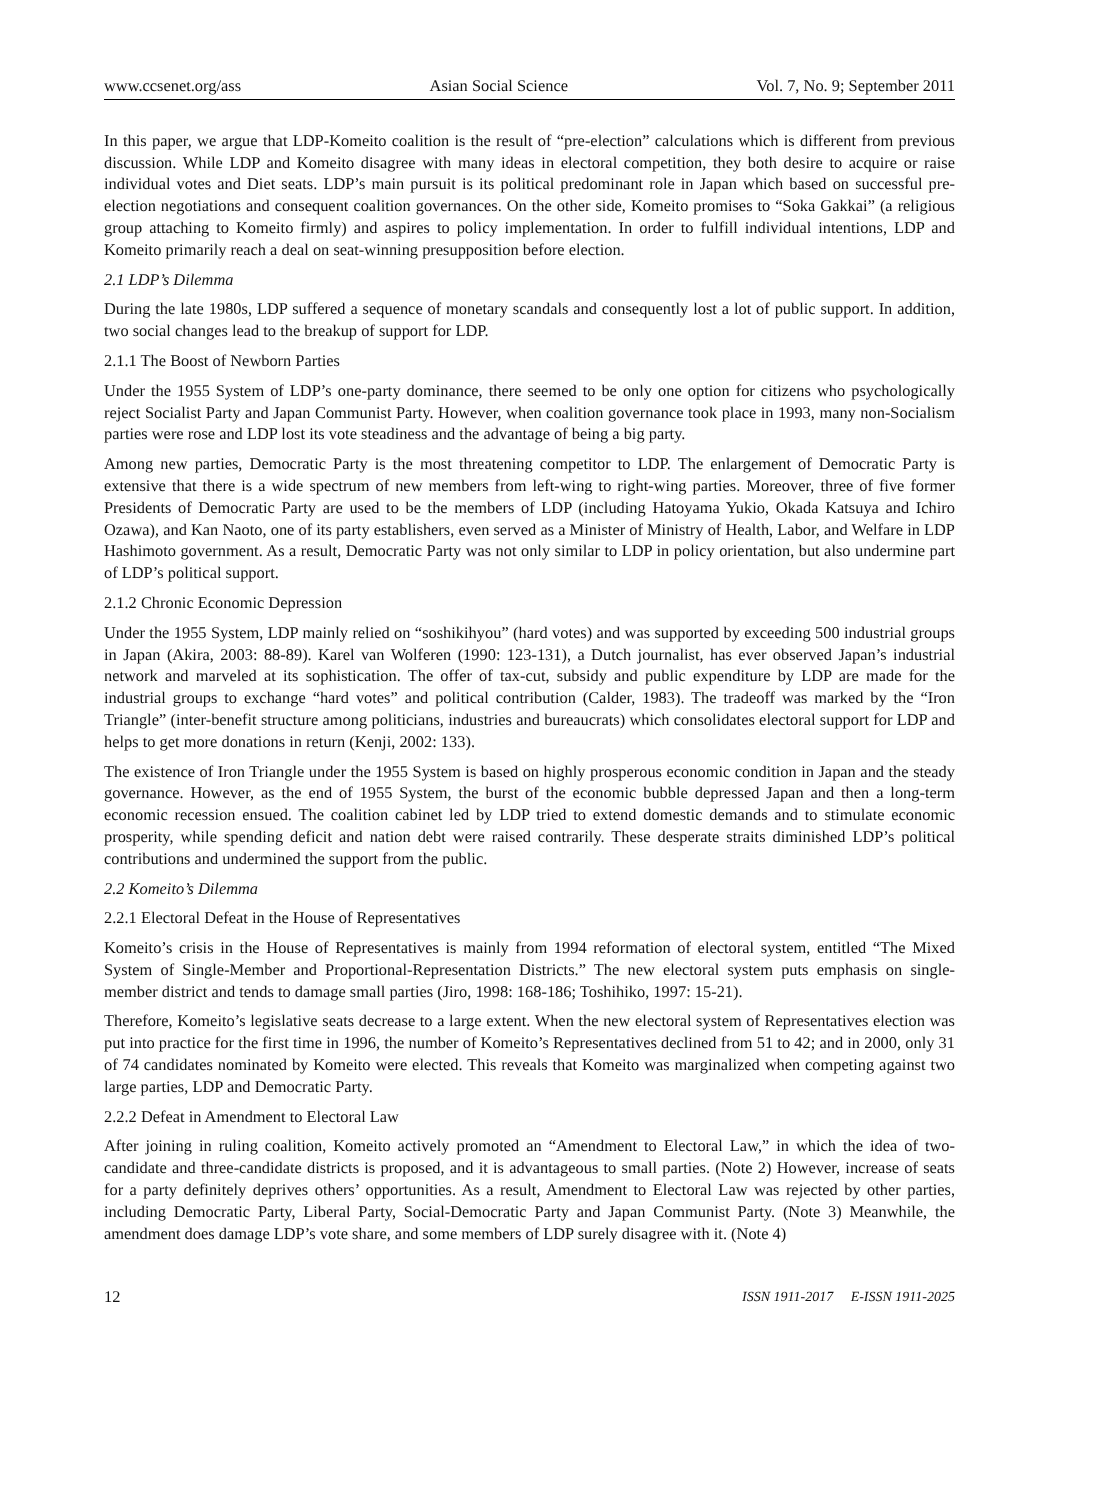www.ccsenet.org/ass Asian Social Science Vol. 7, No. 9; September 2011
In this paper, we argue that LDP-Komeito coalition is the result of “pre-election” calculations which is different from previous discussion. While LDP and Komeito disagree with many ideas in electoral competition, they both desire to acquire or raise individual votes and Diet seats. LDP’s main pursuit is its political predominant role in Japan which based on successful pre-election negotiations and consequent coalition governances. On the other side, Komeito promises to “Soka Gakkai” (a religious group attaching to Komeito firmly) and aspires to policy implementation. In order to fulfill individual intentions, LDP and Komeito primarily reach a deal on seat-winning presupposition before election.
2.1 LDP’s Dilemma
During the late 1980s, LDP suffered a sequence of monetary scandals and consequently lost a lot of public support. In addition, two social changes lead to the breakup of support for LDP.
2.1.1 The Boost of Newborn Parties
Under the 1955 System of LDP’s one-party dominance, there seemed to be only one option for citizens who psychologically reject Socialist Party and Japan Communist Party. However, when coalition governance took place in 1993, many non-Socialism parties were rose and LDP lost its vote steadiness and the advantage of being a big party.
Among new parties, Democratic Party is the most threatening competitor to LDP. The enlargement of Democratic Party is extensive that there is a wide spectrum of new members from left-wing to right-wing parties. Moreover, three of five former Presidents of Democratic Party are used to be the members of LDP (including Hatoyama Yukio, Okada Katsuya and Ichiro Ozawa), and Kan Naoto, one of its party establishers, even served as a Minister of Ministry of Health, Labor, and Welfare in LDP Hashimoto government. As a result, Democratic Party was not only similar to LDP in policy orientation, but also undermine part of LDP’s political support.
2.1.2 Chronic Economic Depression
Under the 1955 System, LDP mainly relied on “soshikihyou” (hard votes) and was supported by exceeding 500 industrial groups in Japan (Akira, 2003: 88-89). Karel van Wolferen (1990: 123-131), a Dutch journalist, has ever observed Japan’s industrial network and marveled at its sophistication. The offer of tax-cut, subsidy and public expenditure by LDP are made for the industrial groups to exchange “hard votes” and political contribution (Calder, 1983). The tradeoff was marked by the “Iron Triangle” (inter-benefit structure among politicians, industries and bureaucrats) which consolidates electoral support for LDP and helps to get more donations in return (Kenji, 2002: 133).
The existence of Iron Triangle under the 1955 System is based on highly prosperous economic condition in Japan and the steady governance. However, as the end of 1955 System, the burst of the economic bubble depressed Japan and then a long-term economic recession ensued. The coalition cabinet led by LDP tried to extend domestic demands and to stimulate economic prosperity, while spending deficit and nation debt were raised contrarily. These desperate straits diminished LDP’s political contributions and undermined the support from the public.
2.2 Komeito’s Dilemma
2.2.1 Electoral Defeat in the House of Representatives
Komeito’s crisis in the House of Representatives is mainly from 1994 reformation of electoral system, entitled “The Mixed System of Single-Member and Proportional-Representation Districts.” The new electoral system puts emphasis on single-member district and tends to damage small parties (Jiro, 1998: 168-186; Toshihiko, 1997: 15-21).
Therefore, Komeito’s legislative seats decrease to a large extent. When the new electoral system of Representatives election was put into practice for the first time in 1996, the number of Komeito’s Representatives declined from 51 to 42; and in 2000, only 31 of 74 candidates nominated by Komeito were elected. This reveals that Komeito was marginalized when competing against two large parties, LDP and Democratic Party.
2.2.2 Defeat in Amendment to Electoral Law
After joining in ruling coalition, Komeito actively promoted an “Amendment to Electoral Law,” in which the idea of two-candidate and three-candidate districts is proposed, and it is advantageous to small parties. (Note 2) However, increase of seats for a party definitely deprives others’ opportunities. As a result, Amendment to Electoral Law was rejected by other parties, including Democratic Party, Liberal Party, Social-Democratic Party and Japan Communist Party. (Note 3) Meanwhile, the amendment does damage LDP’s vote share, and some members of LDP surely disagree with it. (Note 4)
12 ISSN 1911-2017 E-ISSN 1911-2025